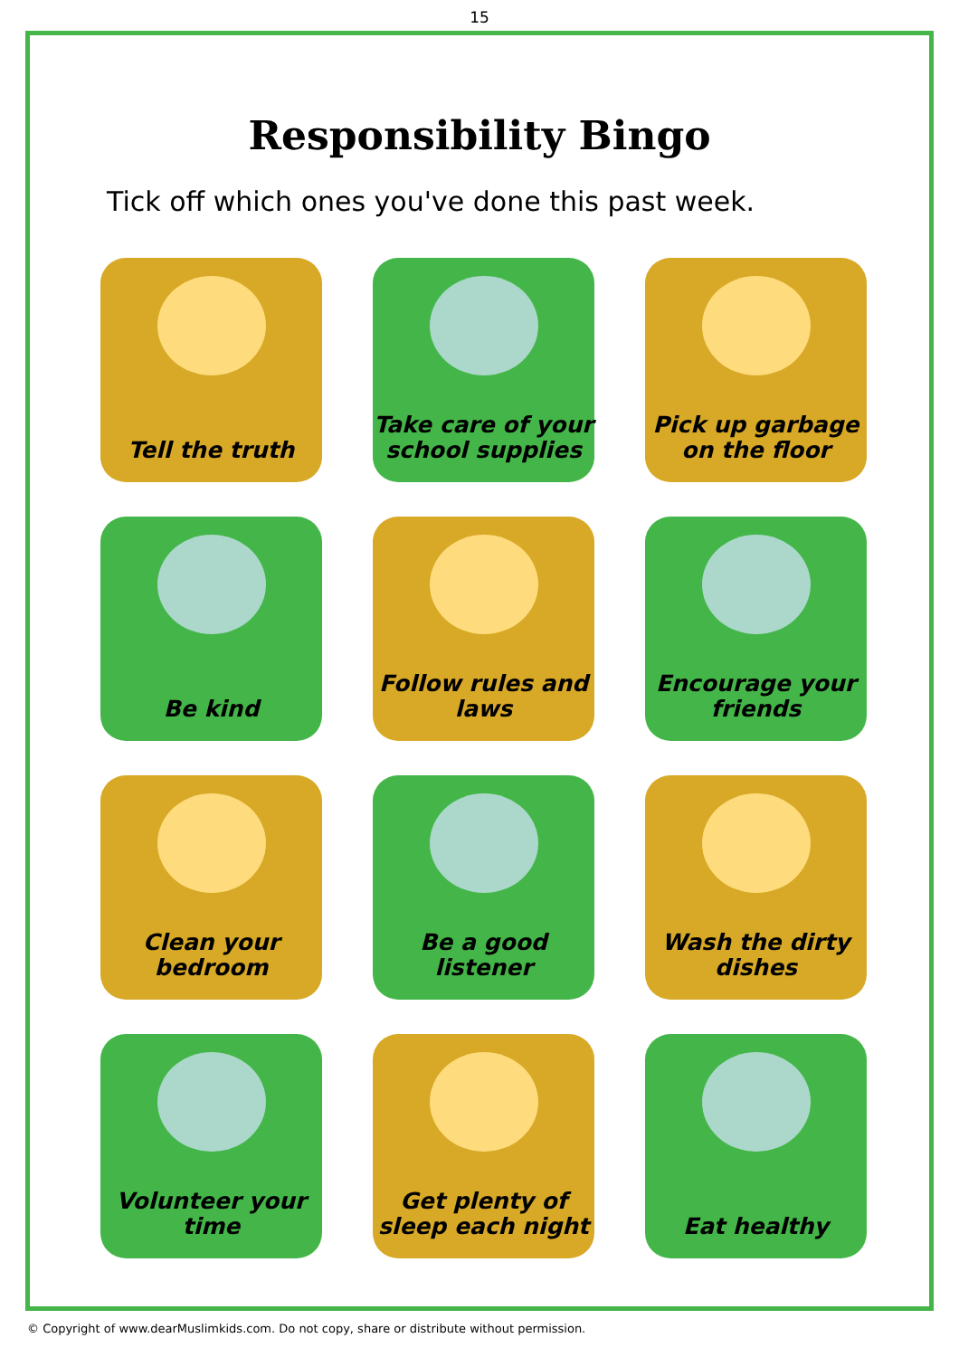15
Responsibility Bingo
Tick off which ones you've done this past week.
Tell the truth
Take care of your school supplies
Pick up garbage on the floor
Be kind
Follow rules and laws
Encourage your friends
Clean your bedroom
Be a good listener
Wash the dirty dishes
Volunteer your time
Get plenty of sleep each night
Eat healthy
© Copyright of www.dearMuslimkids.com. Do not copy, share or distribute without permission.